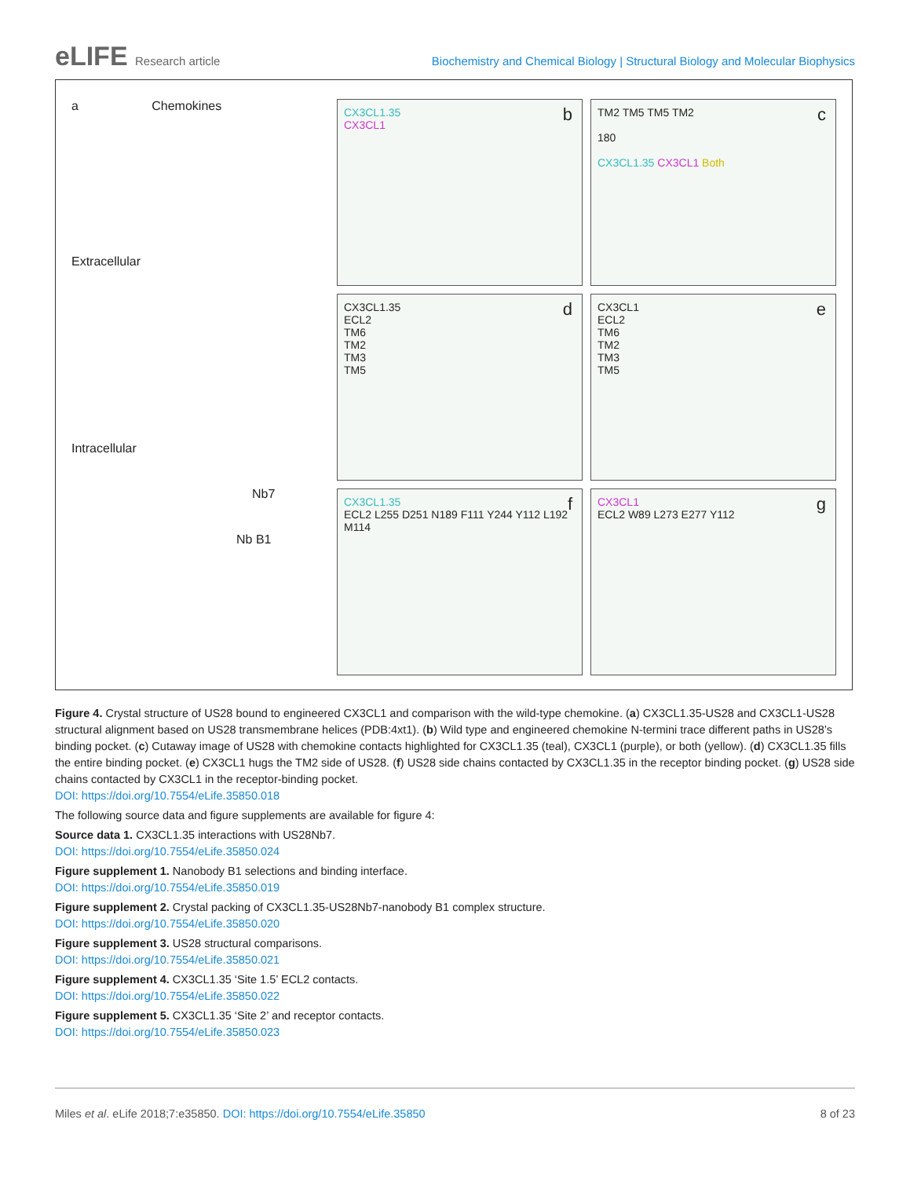eLIFE Research article Biochemistry and Chemical Biology | Structural Biology and Molecular Biophysics
a Chemokines
Extracellular
Intracellular
Nb7
Nb B1
CX3CL1.35
CX3CL1
b
TM2 TM5 TM5 TM2 c
180
CX3CL1.35 CX3CL1 Both
CX3CL1.35 d
ECL2
TM6
TM2
TM3
TM5
CX3CL1 e
ECL2
TM6
TM2
TM3
TM5
CX3CL1.35 f
ECL2 L255 D251 N189 F111 Y244 Y112 L192 M114
CX3CL1 g
ECL2 W89 L273 E277 Y112
Figure 4. Crystal structure of US28 bound to engineered CX3CL1 and comparison with the wild-type chemokine. (a) CX3CL1.35-US28 and CX3CL1-US28 structural alignment based on US28 transmembrane helices (PDB:4xt1). (b) Wild type and engineered chemokine N-termini trace different paths in US28’s binding pocket. (c) Cutaway image of US28 with chemokine contacts highlighted for CX3CL1.35 (teal), CX3CL1 (purple), or both (yellow). (d) CX3CL1.35 fills the entire binding pocket. (e) CX3CL1 hugs the TM2 side of US28. (f) US28 side chains contacted by CX3CL1.35 in the receptor binding pocket. (g) US28 side chains contacted by CX3CL1 in the receptor-binding pocket.
DOI: https://doi.org/10.7554/eLife.35850.018
The following source data and figure supplements are available for figure 4:
Source data 1. CX3CL1.35 interactions with US28Nb7.
DOI: https://doi.org/10.7554/eLife.35850.024
Figure supplement 1. Nanobody B1 selections and binding interface.
DOI: https://doi.org/10.7554/eLife.35850.019
Figure supplement 2. Crystal packing of CX3CL1.35-US28Nb7-nanobody B1 complex structure.
DOI: https://doi.org/10.7554/eLife.35850.020
Figure supplement 3. US28 structural comparisons.
DOI: https://doi.org/10.7554/eLife.35850.021
Figure supplement 4. CX3CL1.35 ‘Site 1.5’ ECL2 contacts.
DOI: https://doi.org/10.7554/eLife.35850.022
Figure supplement 5. CX3CL1.35 ‘Site 2’ and receptor contacts.
DOI: https://doi.org/10.7554/eLife.35850.023
Miles et al. eLife 2018;7:e35850. DOI: https://doi.org/10.7554/eLife.35850
8 of 23